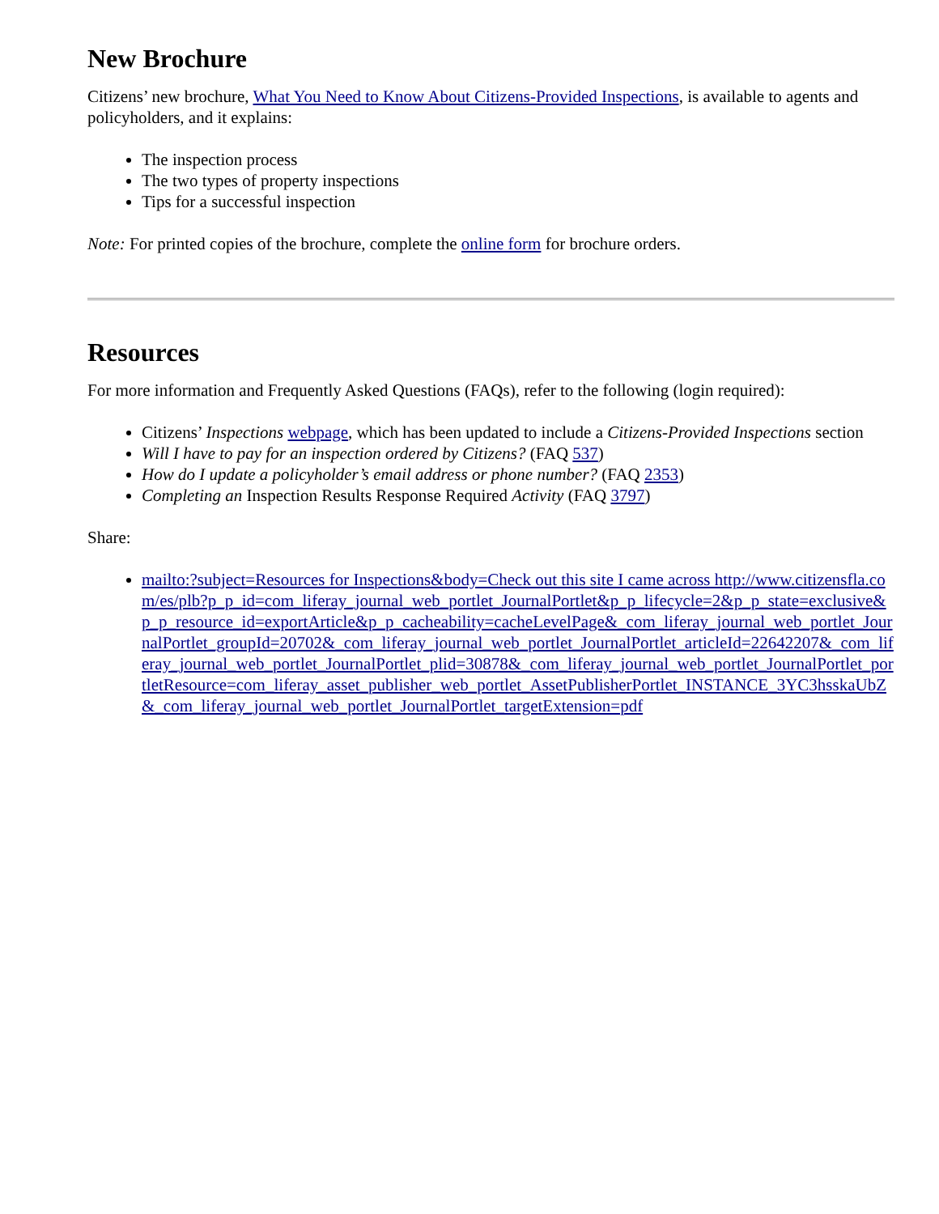New Brochure
Citizens’ new brochure, What You Need to Know About Citizens-Provided Inspections, is available to agents and policyholders, and it explains:
The inspection process
The two types of property inspections
Tips for a successful inspection
Note: For printed copies of the brochure, complete the online form for brochure orders.
Resources
For more information and Frequently Asked Questions (FAQs), refer to the following (login required):
Citizens’ Inspections webpage, which has been updated to include a Citizens-Provided Inspections section
Will I have to pay for an inspection ordered by Citizens? (FAQ 537)
How do I update a policyholder’s email address or phone number? (FAQ 2353)
Completing an Inspection Results Response Required Activity (FAQ 3797)
Share:
mailto:?subject=Resources for Inspections&body=Check out this site I came across http://www.citizensfla.com/es/plb?p_p_id=com_liferay_journal_web_portlet_JournalPortlet&p_p_lifecycle=2&p_p_state=exclusive&p_p_resource_id=exportArticle&p_p_cacheability=cacheLevelPage&_com_liferay_journal_web_portlet_JournalPortlet_groupId=20702&_com_liferay_journal_web_portlet_JournalPortlet_articleId=22642207&_com_liferay_journal_web_portlet_JournalPortlet_plid=30878&_com_liferay_journal_web_portlet_JournalPortlet_portletResource=com_liferay_asset_publisher_web_portlet_AssetPublisherPortlet_INSTANCE_3YC3hsskaUbZ&_com_liferay_journal_web_portlet_JournalPortlet_targetExtension=pdf